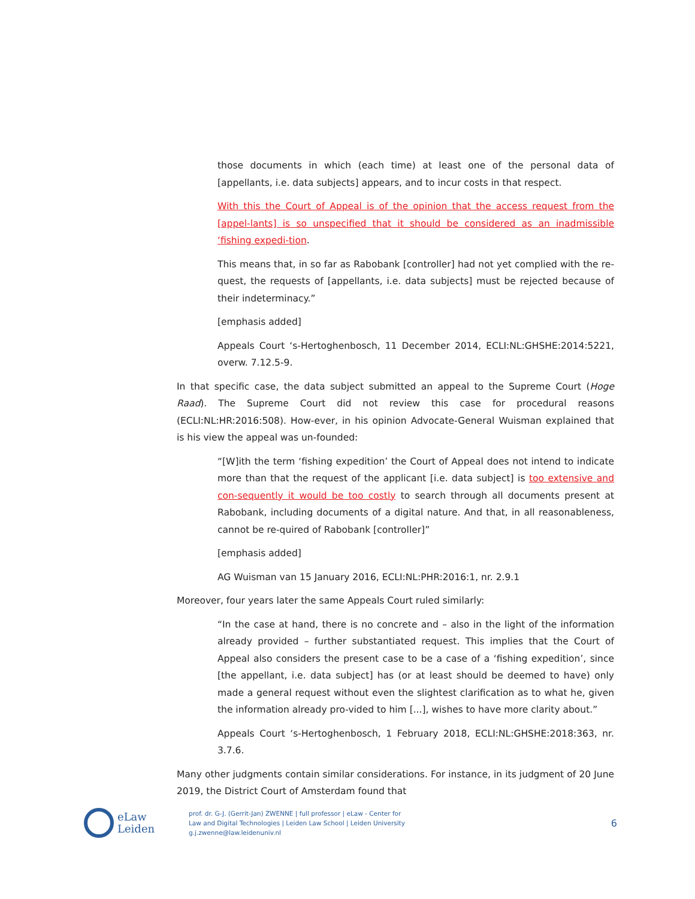those documents in which (each time) at least one of the personal data of [appellants, i.e. data subjects] appears, and to incur costs in that respect.
With this the Court of Appeal is of the opinion that the access request from the [appel-lants] is so unspecified that it should be considered as an inadmissible ‘fishing expedi-tion.
This means that, in so far as Rabobank [controller] had not yet complied with the re-quest, the requests of [appellants, i.e. data subjects] must be rejected because of their indeterminacy.”
[emphasis added]
Appeals Court ‘s-Hertoghenbosch, 11 December 2014, ECLI:NL:GHSHE:2014:5221, overw. 7.12.5-9.
In that specific case, the data subject submitted an appeal to the Supreme Court (Hoge Raad). The Supreme Court did not review this case for procedural reasons (ECLI:NL:HR:2016:508). How-ever, in his opinion Advocate-General Wuisman explained that is his view the appeal was un-founded:
“[W]ith the term ‘fishing expedition’ the Court of Appeal does not intend to indicate more than that the request of the applicant [i.e. data subject] is too extensive and con-sequently it would be too costly to search through all documents present at Rabobank, including documents of a digital nature. And that, in all reasonableness, cannot be re-quired of Rabobank [controller]”
[emphasis added]
AG Wuisman van 15 January 2016, ECLI:NL:PHR:2016:1, nr. 2.9.1
Moreover, four years later the same Appeals Court ruled similarly:
“In the case at hand, there is no concrete and – also in the light of the information already provided – further substantiated request. This implies that the Court of Appeal also considers the present case to be a case of a ‘fishing expedition’, since [the appellant, i.e. data subject] has (or at least should be deemed to have) only made a general request without even the slightest clarification as to what he, given the information already pro-vided to him [...], wishes to have more clarity about.”
Appeals Court ‘s-Hertoghenbosch, 1 February 2018, ECLI:NL:GHSHE:2018:363, nr. 3.7.6.
Many other judgments contain similar considerations. For instance, in its judgment of 20 June 2019, the District Court of Amsterdam found that
eLaw
Leiden
prof. dr. G-J. (Gerrit-Jan) ZWENNE | full professor | eLaw - Center for
Law and Digital Technologies | Leiden Law School | Leiden University
g.j.zwenne@law.leidenuniv.nl
6